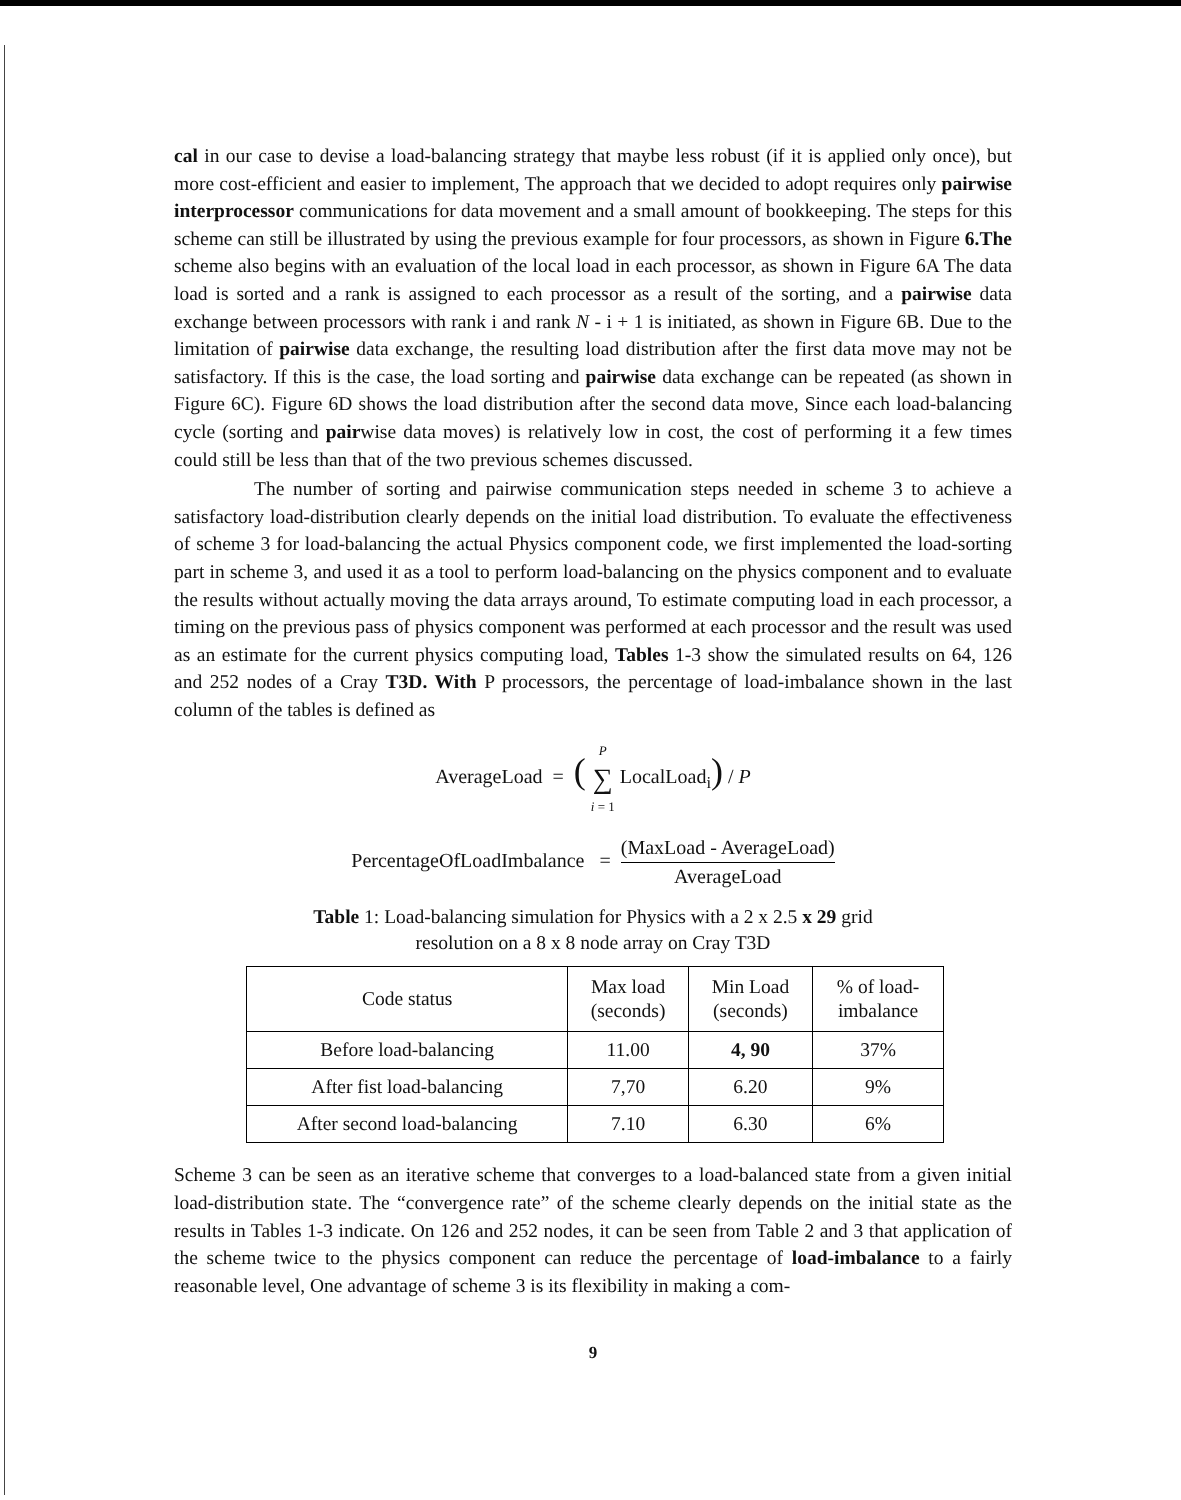cal in our case to devise a load-balancing strategy that maybe less robust (if it is applied only once), but more cost-efficient and easier to implement, The approach that we decided to adopt requires only pairwise interprocessor communications for data movement and a small amount of bookkeeping. The steps for this scheme can still be illustrated by using the previous example for four processors, as shown in Figure 6.The scheme also begins with an evaluation of the local load in each processor, as shown in Figure 6A The data load is sorted and a rank is assigned to each processor as a result of the sorting, and a pairwise data exchange between processors with rank i and rank N - i + 1 is initiated, as shown in Figure 6B. Due to the limitation of pairwise data exchange, the resulting load distribution after the first data move may not be satisfactory. If this is the case, the load sorting and pairwise data exchange can be repeated (as shown in Figure 6C). Figure 6D shows the load distribution after the second data move, Since each load-balancing cycle (sorting and pairwise data moves) is relatively low in cost, the cost of performing it a few times could still be less than that of the two previous schemes discussed.
The number of sorting and pairwise communication steps needed in scheme 3 to achieve a satisfactory load-distribution clearly depends on the initial load distribution. To evaluate the effectiveness of scheme 3 for load-balancing the actual Physics component code, we first implemented the load-sorting part in scheme 3, and used it as a tool to perform load-balancing on the physics component and to evaluate the results without actually moving the data arrays around, To estimate computing load in each processor, a timing on the previous pass of physics component was performed at each processor and the result was used as an estimate for the current physics computing load, Tables 1-3 show the simulated results on 64, 126 and 252 nodes of a Cray T3D. With P processors, the percentage of load-imbalance shown in the last column of the tables is defined as
AverageLoad = ( P ∑ i = 1 LocalLoad<sub>i</sub>) / P
PercentageOfLoadImbalance = (MaxLoad - AverageLoad) AverageLoad
Table 1: Load-balancing simulation for Physics with a 2 x 2.5 x 29 grid
resolution on a 8 x 8 node array on Cray T3D
| Code status | Max load (seconds) | Min Load (seconds) | % of load- imbalance |
| --- | --- | --- | --- |
| Before load-balancing | 11.00 | 4, 90 | 37% |
| After fist load-balancing | 7,70 | 6.20 | 9% |
| After second load-balancing | 7.10 | 6.30 | 6% |
Scheme 3 can be seen as an iterative scheme that converges to a load-balanced state from a given initial load-distribution state. The “convergence rate” of the scheme clearly depends on the initial state as the results in Tables 1-3 indicate. On 126 and 252 nodes, it can be seen from Table 2 and 3 that application of the scheme twice to the physics component can reduce the percentage of load-imbalance to a fairly reasonable level, One advantage of scheme 3 is its flexibility in making a com-
9